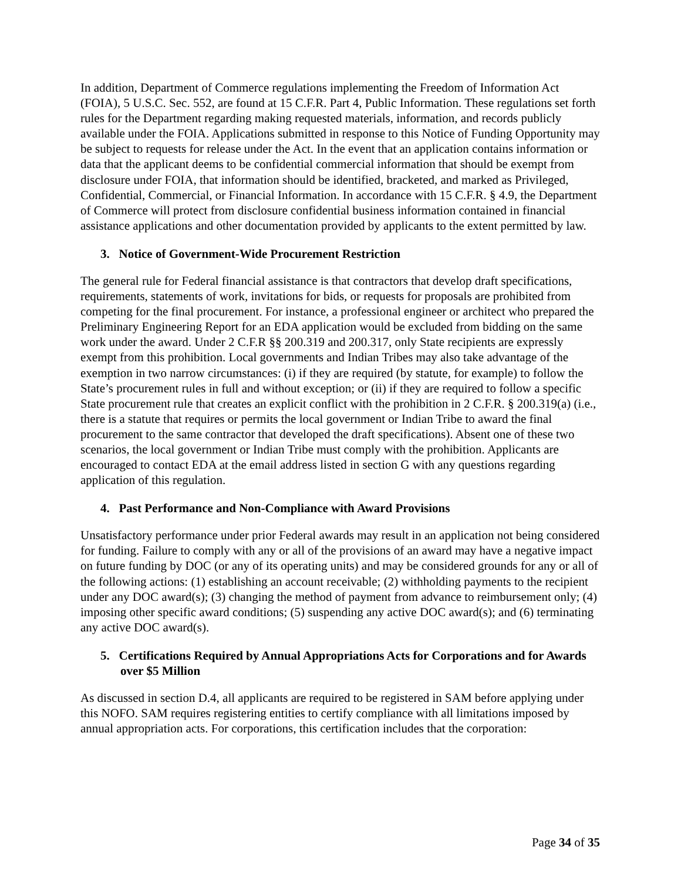In addition, Department of Commerce regulations implementing the Freedom of Information Act (FOIA), 5 U.S.C. Sec. 552, are found at 15 C.F.R. Part 4, Public Information. These regulations set forth rules for the Department regarding making requested materials, information, and records publicly available under the FOIA. Applications submitted in response to this Notice of Funding Opportunity may be subject to requests for release under the Act. In the event that an application contains information or data that the applicant deems to be confidential commercial information that should be exempt from disclosure under FOIA, that information should be identified, bracketed, and marked as Privileged, Confidential, Commercial, or Financial Information. In accordance with 15 C.F.R. § 4.9, the Department of Commerce will protect from disclosure confidential business information contained in financial assistance applications and other documentation provided by applicants to the extent permitted by law.
3. Notice of Government-Wide Procurement Restriction
The general rule for Federal financial assistance is that contractors that develop draft specifications, requirements, statements of work, invitations for bids, or requests for proposals are prohibited from competing for the final procurement. For instance, a professional engineer or architect who prepared the Preliminary Engineering Report for an EDA application would be excluded from bidding on the same work under the award. Under 2 C.F.R §§ 200.319 and 200.317, only State recipients are expressly exempt from this prohibition. Local governments and Indian Tribes may also take advantage of the exemption in two narrow circumstances: (i) if they are required (by statute, for example) to follow the State’s procurement rules in full and without exception; or (ii) if they are required to follow a specific State procurement rule that creates an explicit conflict with the prohibition in 2 C.F.R. § 200.319(a) (i.e., there is a statute that requires or permits the local government or Indian Tribe to award the final procurement to the same contractor that developed the draft specifications). Absent one of these two scenarios, the local government or Indian Tribe must comply with the prohibition. Applicants are encouraged to contact EDA at the email address listed in section G with any questions regarding application of this regulation.
4. Past Performance and Non-Compliance with Award Provisions
Unsatisfactory performance under prior Federal awards may result in an application not being considered for funding. Failure to comply with any or all of the provisions of an award may have a negative impact on future funding by DOC (or any of its operating units) and may be considered grounds for any or all of the following actions: (1) establishing an account receivable; (2) withholding payments to the recipient under any DOC award(s); (3) changing the method of payment from advance to reimbursement only; (4) imposing other specific award conditions; (5) suspending any active DOC award(s); and (6) terminating any active DOC award(s).
5. Certifications Required by Annual Appropriations Acts for Corporations and for Awards over $5 Million
As discussed in section D.4, all applicants are required to be registered in SAM before applying under this NOFO. SAM requires registering entities to certify compliance with all limitations imposed by annual appropriation acts. For corporations, this certification includes that the corporation:
Page 34 of 35